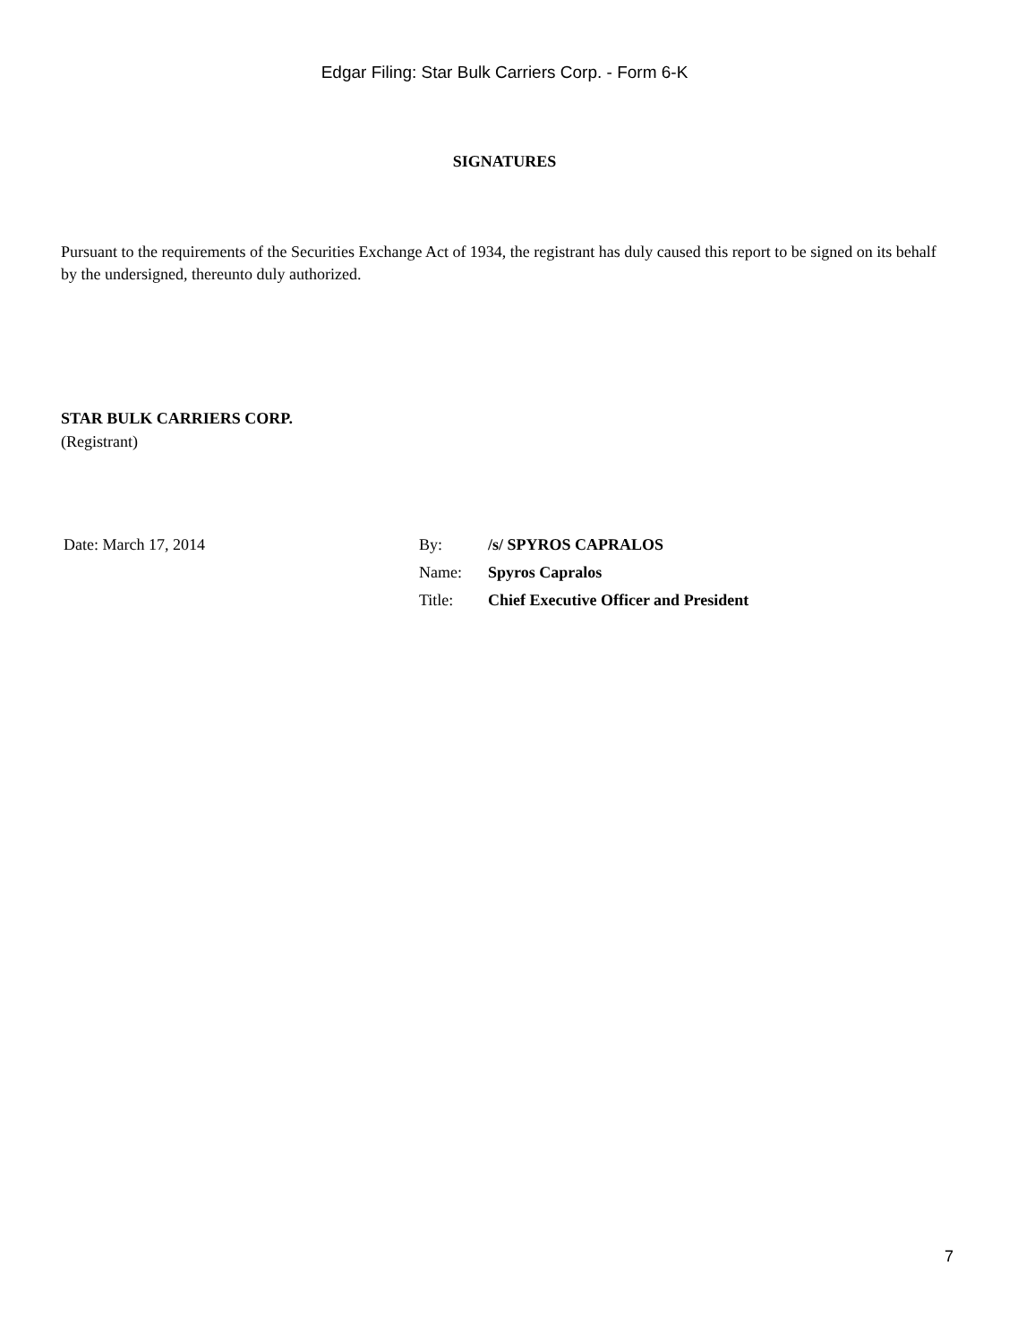Edgar Filing: Star Bulk Carriers Corp. - Form 6-K
SIGNATURES
Pursuant to the requirements of the Securities Exchange Act of 1934, the registrant has duly caused this report to be signed on its behalf by the undersigned, thereunto duly authorized.
STAR BULK CARRIERS CORP.
(Registrant)
Date: March 17, 2014
| By: | /s/ SPYROS CAPRALOS |
| Name: | Spyros Capralos |
| Title: | Chief Executive Officer and President |
7